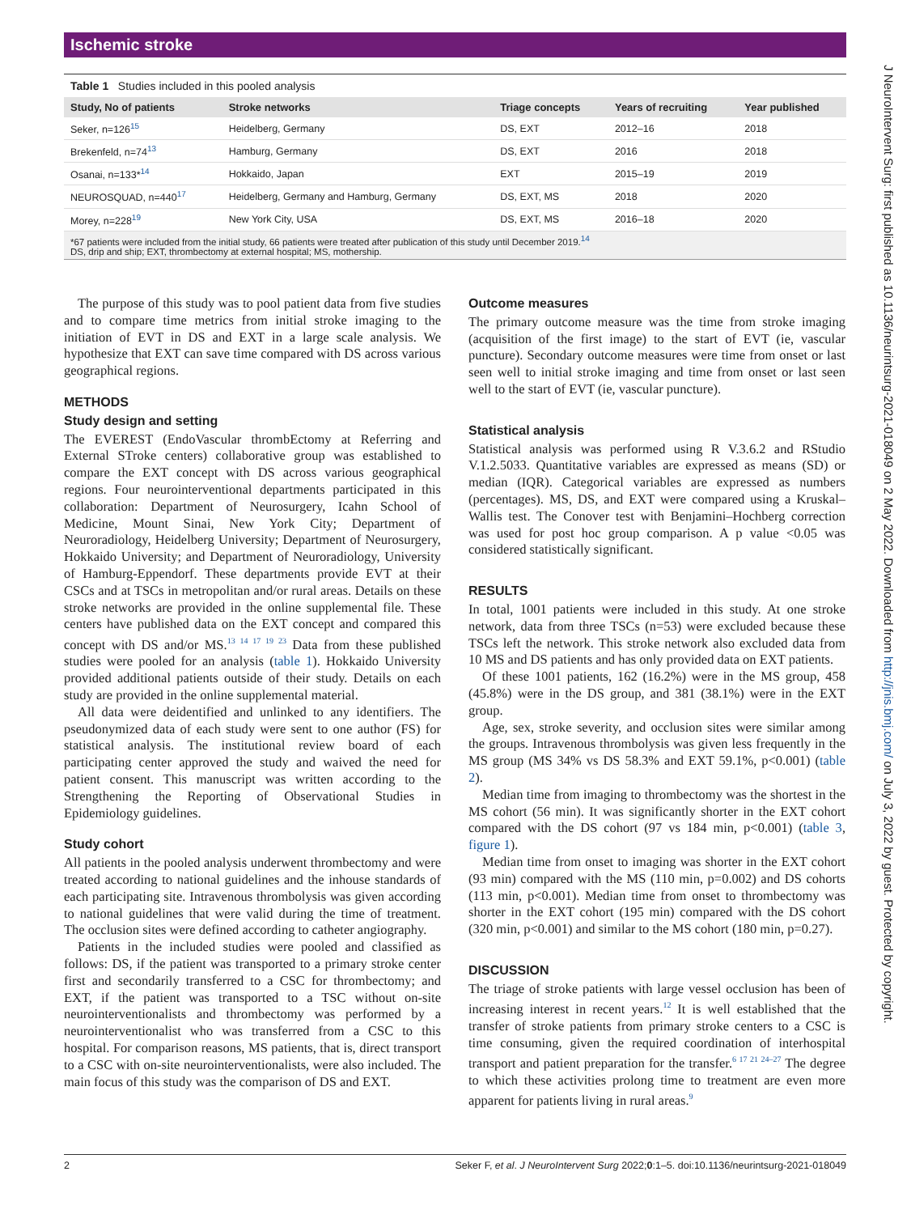Ischemic stroke
Table 1 Studies included in this pooled analysis
| Study, No of patients | Stroke networks | Triage concepts | Years of recruiting | Year published |
| --- | --- | --- | --- | --- |
| Seker, n=126<sup>15</sup> | Heidelberg, Germany | DS, EXT | 2012–16 | 2018 |
| Brekenfeld, n=74<sup>13</sup> | Hamburg, Germany | DS, EXT | 2016 | 2018 |
| Osanai, n=133*<sup>14</sup> | Hokkaido, Japan | EXT | 2015–19 | 2019 |
| NEUROSQUAD, n=440<sup>17</sup> | Heidelberg, Germany and Hamburg, Germany | DS, EXT, MS | 2018 | 2020 |
| Morey, n=228<sup>19</sup> | New York City, USA | DS, EXT, MS | 2016–18 | 2020 |
*67 patients were included from the initial study, 66 patients were treated after publication of this study until December 2019.<sup>14</sup>
DS, drip and ship; EXT, thrombectomy at external hospital; MS, mothership.
The purpose of this study was to pool patient data from five studies and to compare time metrics from initial stroke imaging to the initiation of EVT in DS and EXT in a large scale analysis. We hypothesize that EXT can save time compared with DS across various geographical regions.
METHODS
Study design and setting
The EVEREST (EndoVascular thrombEctomy at Referring and External STroke centers) collaborative group was established to compare the EXT concept with DS across various geographical regions. Four neurointerventional departments participated in this collaboration: Department of Neurosurgery, Icahn School of Medicine, Mount Sinai, New York City; Department of Neuroradiology, Heidelberg University; Department of Neurosurgery, Hokkaido University; and Department of Neuroradiology, University of Hamburg-Eppendorf. These departments provide EVT at their CSCs and at TSCs in metropolitan and/or rural areas. Details on these stroke networks are provided in the online supplemental file. These centers have published data on the EXT concept and compared this concept with DS and/or MS.<sup>13 14 17 19 23</sup> Data from these published studies were pooled for an analysis (table 1). Hokkaido University provided additional patients outside of their study. Details on each study are provided in the online supplemental material.
All data were deidentified and unlinked to any identifiers. The pseudonymized data of each study were sent to one author (FS) for statistical analysis. The institutional review board of each participating center approved the study and waived the need for patient consent. This manuscript was written according to the Strengthening the Reporting of Observational Studies in Epidemiology guidelines.
Study cohort
All patients in the pooled analysis underwent thrombectomy and were treated according to national guidelines and the inhouse standards of each participating site. Intravenous thrombolysis was given according to national guidelines that were valid during the time of treatment. The occlusion sites were defined according to catheter angiography.
Patients in the included studies were pooled and classified as follows: DS, if the patient was transported to a primary stroke center first and secondarily transferred to a CSC for thrombectomy; and EXT, if the patient was transported to a TSC without on-site neurointerventionalists and thrombectomy was performed by a neurointerventionalist who was transferred from a CSC to this hospital. For comparison reasons, MS patients, that is, direct transport to a CSC with on-site neurointerventionalists, were also included. The main focus of this study was the comparison of DS and EXT.
Outcome measures
The primary outcome measure was the time from stroke imaging (acquisition of the first image) to the start of EVT (ie, vascular puncture). Secondary outcome measures were time from onset or last seen well to initial stroke imaging and time from onset or last seen well to the start of EVT (ie, vascular puncture).
Statistical analysis
Statistical analysis was performed using R V.3.6.2 and RStudio V.1.2.5033. Quantitative variables are expressed as means (SD) or median (IQR). Categorical variables are expressed as numbers (percentages). MS, DS, and EXT were compared using a Kruskal–Wallis test. The Conover test with Benjamini–Hochberg correction was used for post hoc group comparison. A p value <0.05 was considered statistically significant.
RESULTS
In total, 1001 patients were included in this study. At one stroke network, data from three TSCs (n=53) were excluded because these TSCs left the network. This stroke network also excluded data from 10 MS and DS patients and has only provided data on EXT patients.
Of these 1001 patients, 162 (16.2%) were in the MS group, 458 (45.8%) were in the DS group, and 381 (38.1%) were in the EXT group.
Age, sex, stroke severity, and occlusion sites were similar among the groups. Intravenous thrombolysis was given less frequently in the MS group (MS 34% vs DS 58.3% and EXT 59.1%, p<0.001) (table 2).
Median time from imaging to thrombectomy was the shortest in the MS cohort (56 min). It was significantly shorter in the EXT cohort compared with the DS cohort (97 vs 184 min, p<0.001) (table 3, figure 1).
Median time from onset to imaging was shorter in the EXT cohort (93 min) compared with the MS (110 min, p=0.002) and DS cohorts (113 min, p<0.001). Median time from onset to thrombectomy was shorter in the EXT cohort (195 min) compared with the DS cohort (320 min, p<0.001) and similar to the MS cohort (180 min, p=0.27).
DISCUSSION
The triage of stroke patients with large vessel occlusion has been of increasing interest in recent years.<sup>12</sup> It is well established that the transfer of stroke patients from primary stroke centers to a CSC is time consuming, given the required coordination of interhospital transport and patient preparation for the transfer.<sup>6 17 21 24–27</sup> The degree to which these activities prolong time to treatment are even more apparent for patients living in rural areas.<sup>9</sup>
2 Seker F, et al. J NeuroIntervent Surg 2022;0:1–5. doi:10.1136/neurintsurg-2021-018049
J NeuroIntervent Surg: first published as 10.1136/neurintsurg-2021-018049 on 2 May 2022. Downloaded from http://jnis.bmj.com/ on July 3, 2022 by guest. Protected by copyright.